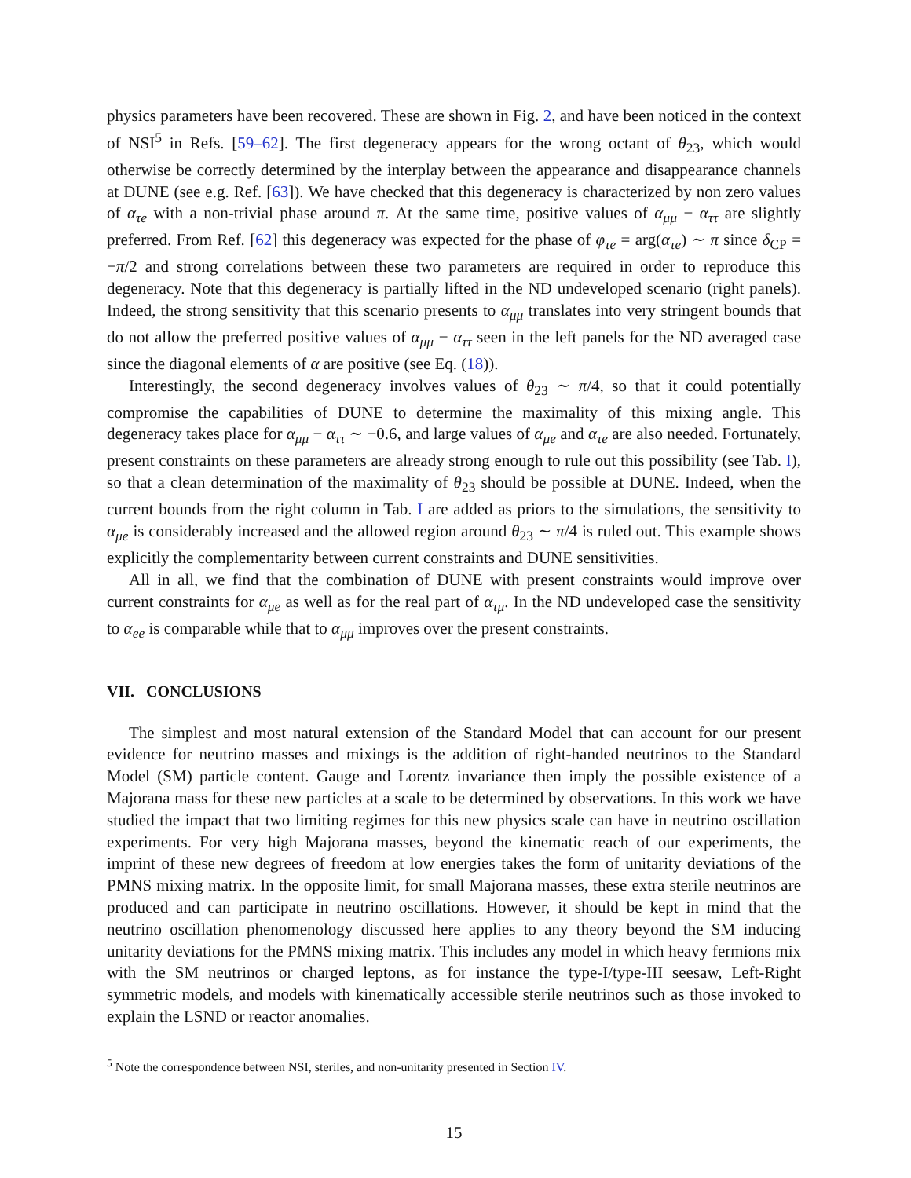physics parameters have been recovered. These are shown in Fig. 2, and have been noticed in the context of NSI<sup>5</sup> in Refs. [59–62]. The first degeneracy appears for the wrong octant of θ<sub>23</sub>, which would otherwise be correctly determined by the interplay between the appearance and disappearance channels at DUNE (see e.g. Ref. [63]). We have checked that this degeneracy is characterized by non zero values of α<sub>τe</sub> with a non-trivial phase around π. At the same time, positive values of α<sub>μμ</sub> − α<sub>ττ</sub> are slightly preferred. From Ref. [62] this degeneracy was expected for the phase of φ<sub>τe</sub> = arg(α<sub>τe</sub>) ∼ π since δ<sub>CP</sub> = −π/2 and strong correlations between these two parameters are required in order to reproduce this degeneracy. Note that this degeneracy is partially lifted in the ND undeveloped scenario (right panels). Indeed, the strong sensitivity that this scenario presents to α<sub>μμ</sub> translates into very stringent bounds that do not allow the preferred positive values of α<sub>μμ</sub> − α<sub>ττ</sub> seen in the left panels for the ND averaged case since the diagonal elements of α are positive (see Eq. (18)).
Interestingly, the second degeneracy involves values of θ<sub>23</sub> ∼ π/4, so that it could potentially compromise the capabilities of DUNE to determine the maximality of this mixing angle. This degeneracy takes place for α<sub>μμ</sub> − α<sub>ττ</sub> ∼ −0.6, and large values of α<sub>μe</sub> and α<sub>τe</sub> are also needed. Fortunately, present constraints on these parameters are already strong enough to rule out this possibility (see Tab. I), so that a clean determination of the maximality of θ<sub>23</sub> should be possible at DUNE. Indeed, when the current bounds from the right column in Tab. I are added as priors to the simulations, the sensitivity to α<sub>μe</sub> is considerably increased and the allowed region around θ<sub>23</sub> ∼ π/4 is ruled out. This example shows explicitly the complementarity between current constraints and DUNE sensitivities.
All in all, we find that the combination of DUNE with present constraints would improve over current constraints for α<sub>μe</sub> as well as for the real part of α<sub>τμ</sub>. In the ND undeveloped case the sensitivity to α<sub>ee</sub> is comparable while that to α<sub>μμ</sub> improves over the present constraints.
VII. CONCLUSIONS
The simplest and most natural extension of the Standard Model that can account for our present evidence for neutrino masses and mixings is the addition of right-handed neutrinos to the Standard Model (SM) particle content. Gauge and Lorentz invariance then imply the possible existence of a Majorana mass for these new particles at a scale to be determined by observations. In this work we have studied the impact that two limiting regimes for this new physics scale can have in neutrino oscillation experiments. For very high Majorana masses, beyond the kinematic reach of our experiments, the imprint of these new degrees of freedom at low energies takes the form of unitarity deviations of the PMNS mixing matrix. In the opposite limit, for small Majorana masses, these extra sterile neutrinos are produced and can participate in neutrino oscillations. However, it should be kept in mind that the neutrino oscillation phenomenology discussed here applies to any theory beyond the SM inducing unitarity deviations for the PMNS mixing matrix. This includes any model in which heavy fermions mix with the SM neutrinos or charged leptons, as for instance the type-I/type-III seesaw, Left-Right symmetric models, and models with kinematically accessible sterile neutrinos such as those invoked to explain the LSND or reactor anomalies.
<sup>5</sup> Note the correspondence between NSI, steriles, and non-unitarity presented in Section IV.
15